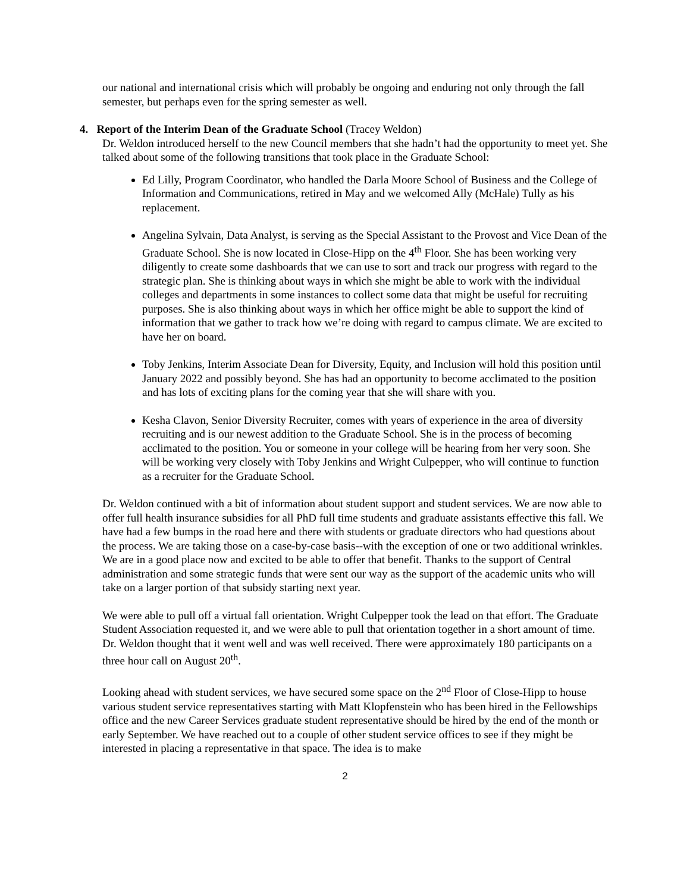our national and international crisis which will probably be ongoing and enduring not only through the fall semester, but perhaps even for the spring semester as well.
4. Report of the Interim Dean of the Graduate School (Tracey Weldon)
Dr. Weldon introduced herself to the new Council members that she hadn’t had the opportunity to meet yet. She talked about some of the following transitions that took place in the Graduate School:
Ed Lilly, Program Coordinator, who handled the Darla Moore School of Business and the College of Information and Communications, retired in May and we welcomed Ally (McHale) Tully as his replacement.
Angelina Sylvain, Data Analyst, is serving as the Special Assistant to the Provost and Vice Dean of the Graduate School. She is now located in Close-Hipp on the 4<sup>th</sup> Floor. She has been working very diligently to create some dashboards that we can use to sort and track our progress with regard to the strategic plan. She is thinking about ways in which she might be able to work with the individual colleges and departments in some instances to collect some data that might be useful for recruiting purposes. She is also thinking about ways in which her office might be able to support the kind of information that we gather to track how we’re doing with regard to campus climate. We are excited to have her on board.
Toby Jenkins, Interim Associate Dean for Diversity, Equity, and Inclusion will hold this position until January 2022 and possibly beyond. She has had an opportunity to become acclimated to the position and has lots of exciting plans for the coming year that she will share with you.
Kesha Clavon, Senior Diversity Recruiter, comes with years of experience in the area of diversity recruiting and is our newest addition to the Graduate School. She is in the process of becoming acclimated to the position. You or someone in your college will be hearing from her very soon. She will be working very closely with Toby Jenkins and Wright Culpepper, who will continue to function as a recruiter for the Graduate School.
Dr. Weldon continued with a bit of information about student support and student services. We are now able to offer full health insurance subsidies for all PhD full time students and graduate assistants effective this fall. We have had a few bumps in the road here and there with students or graduate directors who had questions about the process. We are taking those on a case-by-case basis--with the exception of one or two additional wrinkles. We are in a good place now and excited to be able to offer that benefit. Thanks to the support of Central administration and some strategic funds that were sent our way as the support of the academic units who will take on a larger portion of that subsidy starting next year.
We were able to pull off a virtual fall orientation. Wright Culpepper took the lead on that effort. The Graduate Student Association requested it, and we were able to pull that orientation together in a short amount of time. Dr. Weldon thought that it went well and was well received. There were approximately 180 participants on a three hour call on August 20<sup>th</sup>.
Looking ahead with student services, we have secured some space on the 2<sup>nd</sup> Floor of Close-Hipp to house various student service representatives starting with Matt Klopfenstein who has been hired in the Fellowships office and the new Career Services graduate student representative should be hired by the end of the month or early September. We have reached out to a couple of other student service offices to see if they might be interested in placing a representative in that space. The idea is to make
2